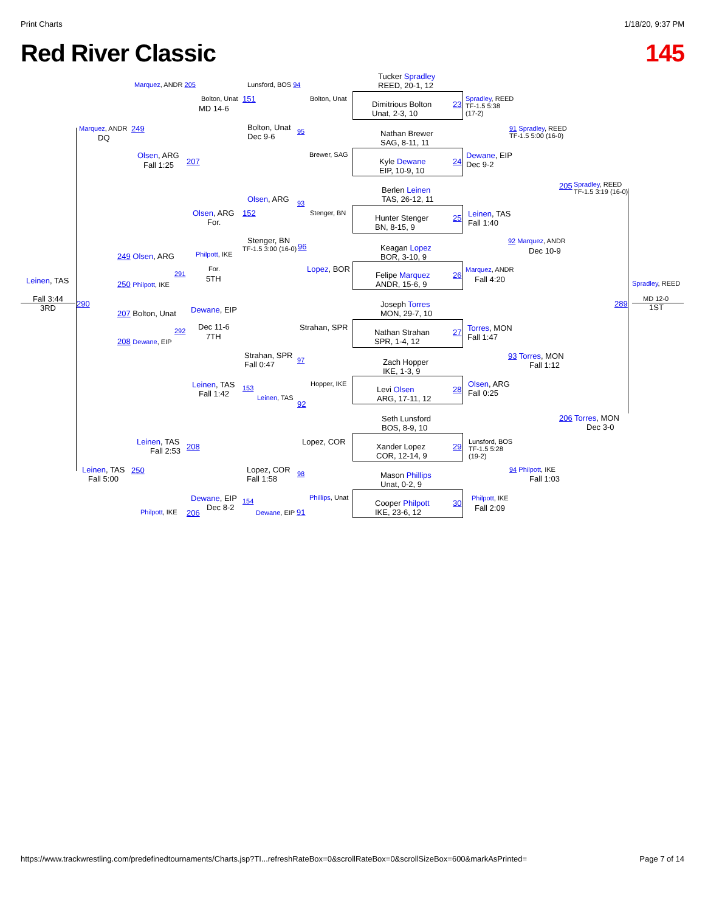Print Charts 1/18/20, 9:37 PM
Red River Classic 145
Tucker Spradley
REED, 20-1, 12
Dimitrious Bolton
Unat, 2-3, 10
Nathan Brewer
SAG, 8-11, 11
Kyle Dewane
EIP, 10-9, 10
Berlen Leinen
TAS, 26-12, 11
Hunter Stenger
BN, 8-15, 9
Keagan Lopez
BOR, 3-10, 9
Felipe Marquez
ANDR, 15-6, 9
Joseph Torres
MON, 29-7, 10
Nathan Strahan
SPR, 1-4, 12
Zach Hopper
IKE, 1-3, 9
Levi Olsen
ARG, 17-11, 12
Seth Lunsford
BOS, 8-9, 10
Xander Lopez
COR, 12-14, 9
Mason Phillips
Unat, 0-2, 9
Cooper Philpott
IKE, 23-6, 12
23
24
25
26
27
28
29
30
Spradley, REED
TF-1.5 5:38
(17-2)
Dewane, EIP
Dec 9-2
Leinen, TAS
Fall 1:40
Marquez, ANDR
Fall 4:20
Torres, MON
Fall 1:47
Olsen, ARG
Fall 0:25
Lunsford, BOS
TF-1.5 5:28
(19-2)
Philpott, IKE
Fall 2:09
91 Spradley, REED
TF-1.5 5:00 (16-0)
92 Marquez, ANDR
Dec 10-9
93 Torres, MON
Fall 1:12
94 Philpott, IKE
Fall 1:03
205
Spradley, REED
TF-1.5 3:19 (16-0)
206 Torres, MON
Dec 3-0
Spradley, REED
289
MD 12-0
1ST
Lunsford, BOS 94
Bolton, Unat
Bolton, Unat
Dec 9-6
95
Brewer, SAG
Olsen, ARG 93
Stenger, BN
Stenger, BN
TF-1.5 3:00 (16-0) 96
Lopez, BOR
Strahan, SPR
Strahan, SPR
Fall 0:47
97
Hopper, IKE
Leinen, TAS
92
Lopez, COR
Lopez, COR
Fall 1:58
98
Phillips, Unat
Dewane, EIP 91
Bolton, Unat 151
MD 14-6
Olsen, ARG 152
For.
Philpott, IKE
For.
291
5TH
Dewane, EIP
Dec 11-6
292
7TH
Leinen, TAS
Fall 1:42
153
Dewane, EIP
Dec 8-2
154
Marquez, ANDR 205
Olsen, ARG
207
Fall 1:25
249 Olsen, ARG
250 Philpott, IKE
207 Bolton, Unat
208 Dewane, EIP
Leinen, TAS
Fall 2:53
208
Philpott, IKE 206
Marquez, ANDR 249
DQ
Leinen, TAS
Fall 5:00
250
Leinen, TAS
Fall 3:44
290
3RD
https://www.trackwrestling.com/predefinedtournaments/Charts.jsp?TI...refreshRateBox=0&scrollRateBox=0&scrollSizeBox=600&markAsPrinted= Page 7 of 14